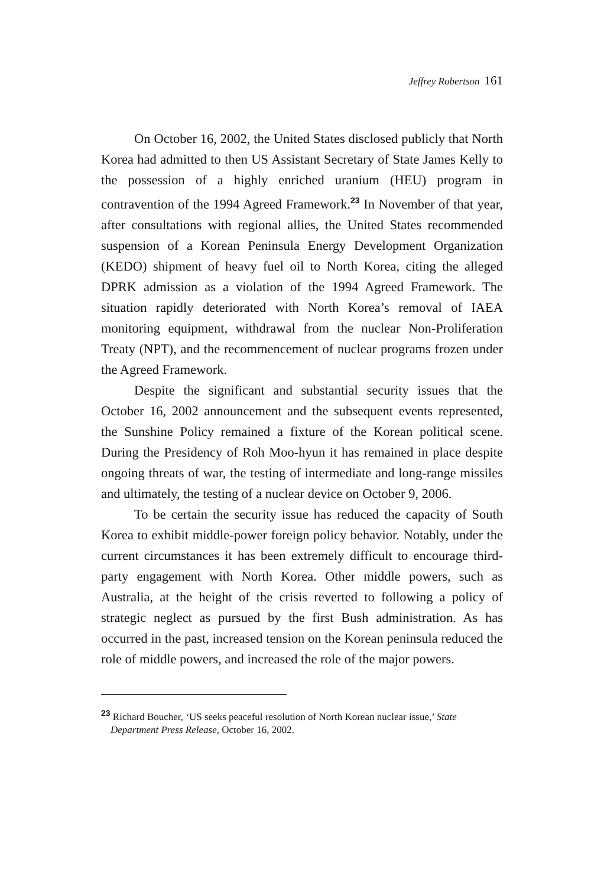Jeffrey Robertson 161
On October 16, 2002, the United States disclosed publicly that North Korea had admitted to then US Assistant Secretary of State James Kelly to the possession of a highly enriched uranium (HEU) program in contravention of the 1994 Agreed Framework.<sup>23</sup> In November of that year, after consultations with regional allies, the United States recommended suspension of a Korean Peninsula Energy Development Organization (KEDO) shipment of heavy fuel oil to North Korea, citing the alleged DPRK admission as a violation of the 1994 Agreed Framework. The situation rapidly deteriorated with North Korea’s removal of IAEA monitoring equipment, withdrawal from the nuclear Non-Proliferation Treaty (NPT), and the recommencement of nuclear programs frozen under the Agreed Framework.
Despite the significant and substantial security issues that the October 16, 2002 announcement and the subsequent events represented, the Sunshine Policy remained a fixture of the Korean political scene. During the Presidency of Roh Moo-hyun it has remained in place despite ongoing threats of war, the testing of intermediate and long-range missiles and ultimately, the testing of a nuclear device on October 9, 2006.
To be certain the security issue has reduced the capacity of South Korea to exhibit middle-power foreign policy behavior. Notably, under the current circumstances it has been extremely difficult to encourage third-party engagement with North Korea. Other middle powers, such as Australia, at the height of the crisis reverted to following a policy of strategic neglect as pursued by the first Bush administration. As has occurred in the past, increased tension on the Korean peninsula reduced the role of middle powers, and increased the role of the major powers.
<sup>23</sup> Richard Boucher, ‘US seeks peaceful resolution of North Korean nuclear issue,’ State Department Press Release, October 16, 2002.